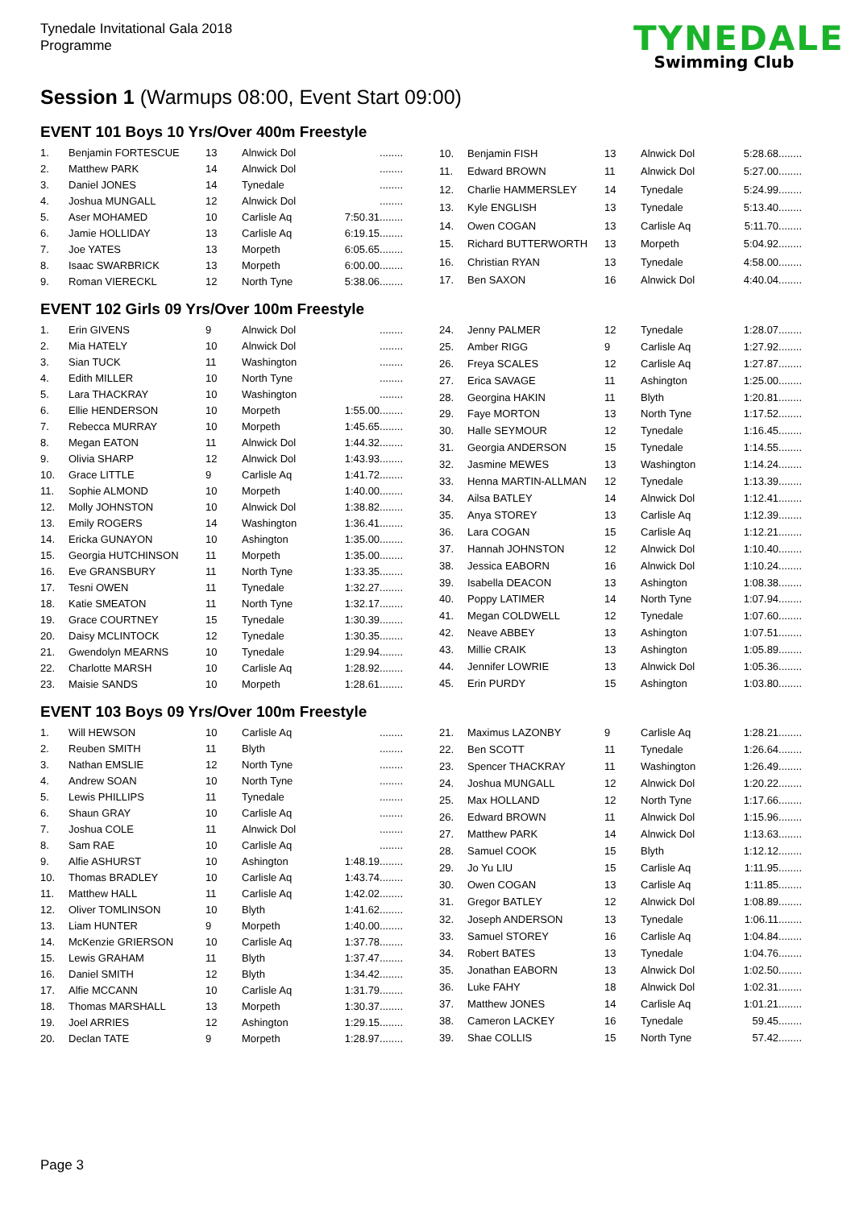Tynedale Invitational Gala 2018
Programme
TYNEDALE
Swimming Club
Session 1 (Warmups 08:00, Event Start 09:00)
EVENT 101 Boys 10 Yrs/Over 400m Freestyle
| 1. | Benjamin FORTESCUE | 13 | Alnwick Dol | ........ |
| 2. | Matthew PARK | 14 | Alnwick Dol | ........ |
| 3. | Daniel JONES | 14 | Tynedale | ........ |
| 4. | Joshua MUNGALL | 12 | Alnwick Dol | ........ |
| 5. | Aser MOHAMED | 10 | Carlisle Aq | 7:50.31........ |
| 6. | Jamie HOLLIDAY | 13 | Carlisle Aq | 6:19.15........ |
| 7. | Joe YATES | 13 | Morpeth | 6:05.65........ |
| 8. | Isaac SWARBRICK | 13 | Morpeth | 6:00.00........ |
| 9. | Roman VIERECKL | 12 | North Tyne | 5:38.06........ |
| 10. | Benjamin FISH | 13 | Alnwick Dol | 5:28.68........ |
| 11. | Edward BROWN | 11 | Alnwick Dol | 5:27.00........ |
| 12. | Charlie HAMMERSLEY | 14 | Tynedale | 5:24.99........ |
| 13. | Kyle ENGLISH | 13 | Tynedale | 5:13.40........ |
| 14. | Owen COGAN | 13 | Carlisle Aq | 5:11.70........ |
| 15. | Richard BUTTERWORTH | 13 | Morpeth | 5:04.92........ |
| 16. | Christian RYAN | 13 | Tynedale | 4:58.00........ |
| 17. | Ben SAXON | 16 | Alnwick Dol | 4:40.04........ |
EVENT 102 Girls 09 Yrs/Over 100m Freestyle
| 1. | Erin GIVENS | 9 | Alnwick Dol | ........ |
| 2. | Mia HATELY | 10 | Alnwick Dol | ........ |
| 3. | Sian TUCK | 11 | Washington | ........ |
| 4. | Edith MILLER | 10 | North Tyne | ........ |
| 5. | Lara THACKRAY | 10 | Washington | ........ |
| 6. | Ellie HENDERSON | 10 | Morpeth | 1:55.00........ |
| 7. | Rebecca MURRAY | 10 | Morpeth | 1:45.65........ |
| 8. | Megan EATON | 11 | Alnwick Dol | 1:44.32........ |
| 9. | Olivia SHARP | 12 | Alnwick Dol | 1:43.93........ |
| 10. | Grace LITTLE | 9 | Carlisle Aq | 1:41.72........ |
| 11. | Sophie ALMOND | 10 | Morpeth | 1:40.00........ |
| 12. | Molly JOHNSTON | 10 | Alnwick Dol | 1:38.82........ |
| 13. | Emily ROGERS | 14 | Washington | 1:36.41........ |
| 14. | Ericka GUNAYON | 10 | Ashington | 1:35.00........ |
| 15. | Georgia HUTCHINSON | 11 | Morpeth | 1:35.00........ |
| 16. | Eve GRANSBURY | 11 | North Tyne | 1:33.35........ |
| 17. | Tesni OWEN | 11 | Tynedale | 1:32.27........ |
| 18. | Katie SMEATON | 11 | North Tyne | 1:32.17........ |
| 19. | Grace COURTNEY | 15 | Tynedale | 1:30.39........ |
| 20. | Daisy MCLINTOCK | 12 | Tynedale | 1:30.35........ |
| 21. | Gwendolyn MEARNS | 10 | Tynedale | 1:29.94........ |
| 22. | Charlotte MARSH | 10 | Carlisle Aq | 1:28.92........ |
| 23. | Maisie SANDS | 10 | Morpeth | 1:28.61........ |
| 24. | Jenny PALMER | 12 | Tynedale | 1:28.07........ |
| 25. | Amber RIGG | 9 | Carlisle Aq | 1:27.92........ |
| 26. | Freya SCALES | 12 | Carlisle Aq | 1:27.87........ |
| 27. | Erica SAVAGE | 11 | Ashington | 1:25.00........ |
| 28. | Georgina HAKIN | 11 | Blyth | 1:20.81........ |
| 29. | Faye MORTON | 13 | North Tyne | 1:17.52........ |
| 30. | Halle SEYMOUR | 12 | Tynedale | 1:16.45........ |
| 31. | Georgia ANDERSON | 15 | Tynedale | 1:14.55........ |
| 32. | Jasmine MEWES | 13 | Washington | 1:14.24........ |
| 33. | Henna MARTIN-ALLMAN | 12 | Tynedale | 1:13.39........ |
| 34. | Ailsa BATLEY | 14 | Alnwick Dol | 1:12.41........ |
| 35. | Anya STOREY | 13 | Carlisle Aq | 1:12.39........ |
| 36. | Lara COGAN | 15 | Carlisle Aq | 1:12.21........ |
| 37. | Hannah JOHNSTON | 12 | Alnwick Dol | 1:10.40........ |
| 38. | Jessica EABORN | 16 | Alnwick Dol | 1:10.24........ |
| 39. | Isabella DEACON | 13 | Ashington | 1:08.38........ |
| 40. | Poppy LATIMER | 14 | North Tyne | 1:07.94........ |
| 41. | Megan COLDWELL | 12 | Tynedale | 1:07.60........ |
| 42. | Neave ABBEY | 13 | Ashington | 1:07.51........ |
| 43. | Millie CRAIK | 13 | Ashington | 1:05.89........ |
| 44. | Jennifer LOWRIE | 13 | Alnwick Dol | 1:05.36........ |
| 45. | Erin PURDY | 15 | Ashington | 1:03.80........ |
EVENT 103 Boys 09 Yrs/Over 100m Freestyle
| 1. | Will HEWSON | 10 | Carlisle Aq | ........ |
| 2. | Reuben SMITH | 11 | Blyth | ........ |
| 3. | Nathan EMSLIE | 12 | North Tyne | ........ |
| 4. | Andrew SOAN | 10 | North Tyne | ........ |
| 5. | Lewis PHILLIPS | 11 | Tynedale | ........ |
| 6. | Shaun GRAY | 10 | Carlisle Aq | ........ |
| 7. | Joshua COLE | 11 | Alnwick Dol | ........ |
| 8. | Sam RAE | 10 | Carlisle Aq | ........ |
| 9. | Alfie ASHURST | 10 | Ashington | 1:48.19........ |
| 10. | Thomas BRADLEY | 10 | Carlisle Aq | 1:43.74........ |
| 11. | Matthew HALL | 11 | Carlisle Aq | 1:42.02........ |
| 12. | Oliver TOMLINSON | 10 | Blyth | 1:41.62........ |
| 13. | Liam HUNTER | 9 | Morpeth | 1:40.00........ |
| 14. | McKenzie GRIERSON | 10 | Carlisle Aq | 1:37.78........ |
| 15. | Lewis GRAHAM | 11 | Blyth | 1:37.47........ |
| 16. | Daniel SMITH | 12 | Blyth | 1:34.42........ |
| 17. | Alfie MCCANN | 10 | Carlisle Aq | 1:31.79........ |
| 18. | Thomas MARSHALL | 13 | Morpeth | 1:30.37........ |
| 19. | Joel ARRIES | 12 | Ashington | 1:29.15........ |
| 20. | Declan TATE | 9 | Morpeth | 1:28.97........ |
| 21. | Maximus LAZONBY | 9 | Carlisle Aq | 1:28.21........ |
| 22. | Ben SCOTT | 11 | Tynedale | 1:26.64........ |
| 23. | Spencer THACKRAY | 11 | Washington | 1:26.49........ |
| 24. | Joshua MUNGALL | 12 | Alnwick Dol | 1:20.22........ |
| 25. | Max HOLLAND | 12 | North Tyne | 1:17.66........ |
| 26. | Edward BROWN | 11 | Alnwick Dol | 1:15.96........ |
| 27. | Matthew PARK | 14 | Alnwick Dol | 1:13.63........ |
| 28. | Samuel COOK | 15 | Blyth | 1:12.12........ |
| 29. | Jo Yu LIU | 15 | Carlisle Aq | 1:11.95........ |
| 30. | Owen COGAN | 13 | Carlisle Aq | 1:11.85........ |
| 31. | Gregor BATLEY | 12 | Alnwick Dol | 1:08.89........ |
| 32. | Joseph ANDERSON | 13 | Tynedale | 1:06.11........ |
| 33. | Samuel STOREY | 16 | Carlisle Aq | 1:04.84........ |
| 34. | Robert BATES | 13 | Tynedale | 1:04.76........ |
| 35. | Jonathan EABORN | 13 | Alnwick Dol | 1:02.50........ |
| 36. | Luke FAHY | 18 | Alnwick Dol | 1:02.31........ |
| 37. | Matthew JONES | 14 | Carlisle Aq | 1:01.21........ |
| 38. | Cameron LACKEY | 16 | Tynedale | 59.45........ |
| 39. | Shae COLLIS | 15 | North Tyne | 57.42........ |
Page 3